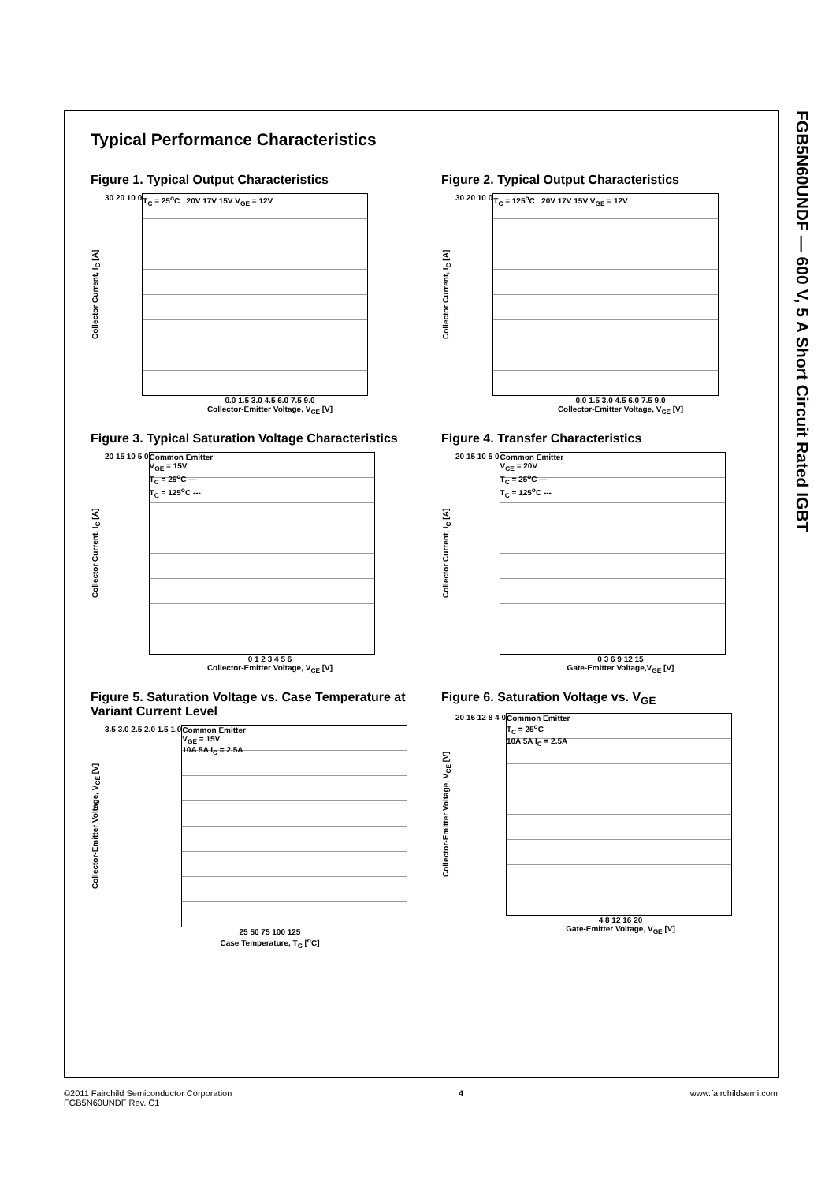FGB5N60UNDF — 600 V, 5 A Short Circuit Rated IGBT
Typical Performance Characteristics
Figure 1. Typical Output Characteristics
Collector Current, I<sub>C</sub> [A]
30 20 10 0
T<sub>C</sub> = 25<sup>o</sup>C 20V 17V 15V V<sub>GE</sub> = 12V
0.0 1.5 3.0 4.5 6.0 7.5 9.0
Collector-Emitter Voltage, V<sub>CE</sub> [V]
Figure 2. Typical Output Characteristics
Collector Current, I<sub>C</sub> [A]
30 20 10 0
T<sub>C</sub> = 125<sup>o</sup>C 20V 17V 15V V<sub>GE</sub> = 12V
0.0 1.5 3.0 4.5 6.0 7.5 9.0
Collector-Emitter Voltage, V<sub>CE</sub> [V]
Figure 3. Typical Saturation Voltage Characteristics
Collector Current, I<sub>C</sub> [A]
20 15 10 5 0
Common Emitter
V<sub>GE</sub> = 15V
T<sub>C</sub> = 25<sup>o</sup>C —
T<sub>C</sub> = 125<sup>o</sup>C ---
0 1 2 3 4 5 6
Collector-Emitter Voltage, V<sub>CE</sub> [V]
Figure 4. Transfer Characteristics
Collector Current, I<sub>C</sub> [A]
20 15 10 5 0
Common Emitter
V<sub>CE</sub> = 20V
T<sub>C</sub> = 25<sup>o</sup>C —
T<sub>C</sub> = 125<sup>o</sup>C ---
0 3 6 9 12 15
Gate-Emitter Voltage,V<sub>GE</sub> [V]
Figure 5. Saturation Voltage vs. Case Temperature at Variant Current Level
Collector-Emitter Voltage, V<sub>CE</sub> [V]
3.5 3.0 2.5 2.0 1.5 1.0
Common Emitter
V<sub>GE</sub> = 15V
10A 5A I<sub>C</sub> = 2.5A
25 50 75 100 125
Case Temperature, T<sub>C</sub> [<sup>o</sup>C]
Figure 6. Saturation Voltage vs. V<sub>GE</sub>
Collector-Emitter Voltage, V<sub>CE</sub> [V]
20 16 12 8 4 0
Common Emitter
T<sub>C</sub> = 25<sup>o</sup>C
10A 5A I<sub>C</sub> = 2.5A
4 8 12 16 20
Gate-Emitter Voltage, V<sub>GE</sub> [V]
©2011 Fairchild Semiconductor Corporation
FGB5N60UNDF Rev. C1
4 www.fairchildsemi.com